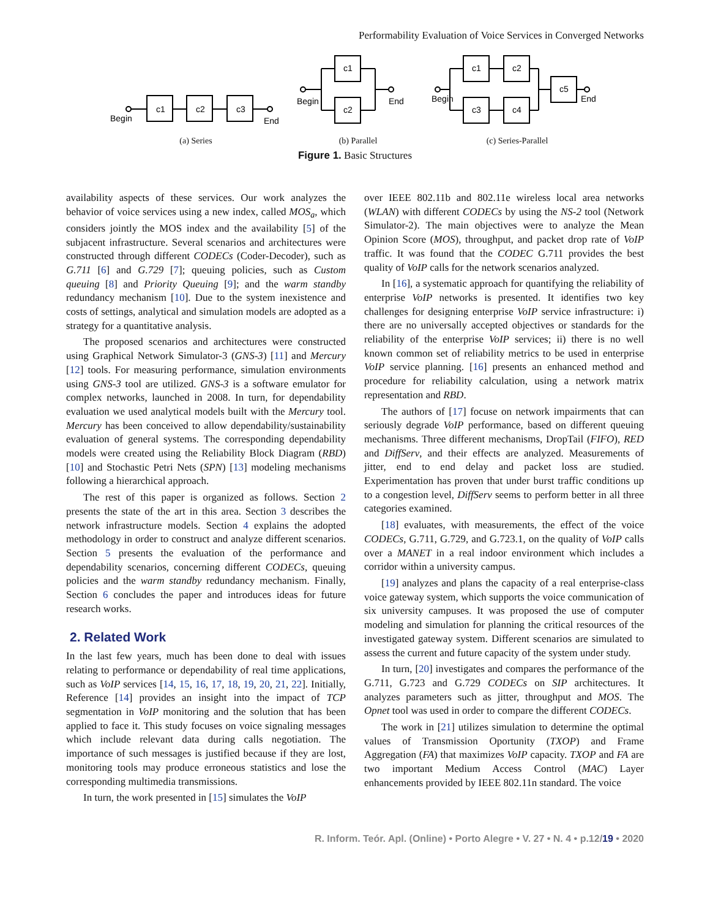Performability Evaluation of Voice Services in Converged Networks
c1
c2
c3
Begin
End
(a) Series
c1
c2
Begin
End
(b) Parallel
c1
c2
c3
c4
c5
Begin
End
(c) Series-Parallel
Figure 1. Basic Structures
availability aspects of these services. Our work analyzes the behavior of voice services using a new index, called MOS<sub>a</sub>, which considers jointly the MOS index and the availability [5] of the subjacent infrastructure. Several scenarios and architectures were constructed through different CODECs (Coder-Decoder), such as G.711 [6] and G.729 [7]; queuing policies, such as Custom queuing [8] and Priority Queuing [9]; and the warm standby redundancy mechanism [10]. Due to the system inexistence and costs of settings, analytical and simulation models are adopted as a strategy for a quantitative analysis.
The proposed scenarios and architectures were constructed using Graphical Network Simulator-3 (GNS-3) [11] and Mercury [12] tools. For measuring performance, simulation environments using GNS-3 tool are utilized. GNS-3 is a software emulator for complex networks, launched in 2008. In turn, for dependability evaluation we used analytical models built with the Mercury tool. Mercury has been conceived to allow dependability/sustainability evaluation of general systems. The corresponding dependability models were created using the Reliability Block Diagram (RBD) [10] and Stochastic Petri Nets (SPN) [13] modeling mechanisms following a hierarchical approach.
The rest of this paper is organized as follows. Section 2 presents the state of the art in this area. Section 3 describes the network infrastructure models. Section 4 explains the adopted methodology in order to construct and analyze different scenarios. Section 5 presents the evaluation of the performance and dependability scenarios, concerning different CODECs, queuing policies and the warm standby redundancy mechanism. Finally, Section 6 concludes the paper and introduces ideas for future research works.
2. Related Work
In the last few years, much has been done to deal with issues relating to performance or dependability of real time applications, such as VoIP services [14, 15, 16, 17, 18, 19, 20, 21, 22]. Initially, Reference [14] provides an insight into the impact of TCP segmentation in VoIP monitoring and the solution that has been applied to face it. This study focuses on voice signaling messages which include relevant data during calls negotiation. The importance of such messages is justified because if they are lost, monitoring tools may produce erroneous statistics and lose the corresponding multimedia transmissions.
In turn, the work presented in [15] simulates the VoIP
over IEEE 802.11b and 802.11e wireless local area networks (WLAN) with different CODECs by using the NS-2 tool (Network Simulator-2). The main objectives were to analyze the Mean Opinion Score (MOS), throughput, and packet drop rate of VoIP traffic. It was found that the CODEC G.711 provides the best quality of VoIP calls for the network scenarios analyzed.
In [16], a systematic approach for quantifying the reliability of enterprise VoIP networks is presented. It identifies two key challenges for designing enterprise VoIP service infrastructure: i) there are no universally accepted objectives or standards for the reliability of the enterprise VoIP services; ii) there is no well known common set of reliability metrics to be used in enterprise VoIP service planning. [16] presents an enhanced method and procedure for reliability calculation, using a network matrix representation and RBD.
The authors of [17] focuse on network impairments that can seriously degrade VoIP performance, based on different queuing mechanisms. Three different mechanisms, DropTail (FIFO), RED and DiffServ, and their effects are analyzed. Measurements of jitter, end to end delay and packet loss are studied. Experimentation has proven that under burst traffic conditions up to a congestion level, DiffServ seems to perform better in all three categories examined.
[18] evaluates, with measurements, the effect of the voice CODECs, G.711, G.729, and G.723.1, on the quality of VoIP calls over a MANET in a real indoor environment which includes a corridor within a university campus.
[19] analyzes and plans the capacity of a real enterprise-class voice gateway system, which supports the voice communication of six university campuses. It was proposed the use of computer modeling and simulation for planning the critical resources of the investigated gateway system. Different scenarios are simulated to assess the current and future capacity of the system under study.
In turn, [20] investigates and compares the performance of the G.711, G.723 and G.729 CODECs on SIP architectures. It analyzes parameters such as jitter, throughput and MOS. The Opnet tool was used in order to compare the different CODECs.
The work in [21] utilizes simulation to determine the optimal values of Transmission Oportunity (TXOP) and Frame Aggregation (FA) that maximizes VoIP capacity. TXOP and FA are two important Medium Access Control (MAC) Layer enhancements provided by IEEE 802.11n standard. The voice
R. Inform. Teór. Apl. (Online) • Porto Alegre • V. 27 • N. 4 • p.12/19 • 2020